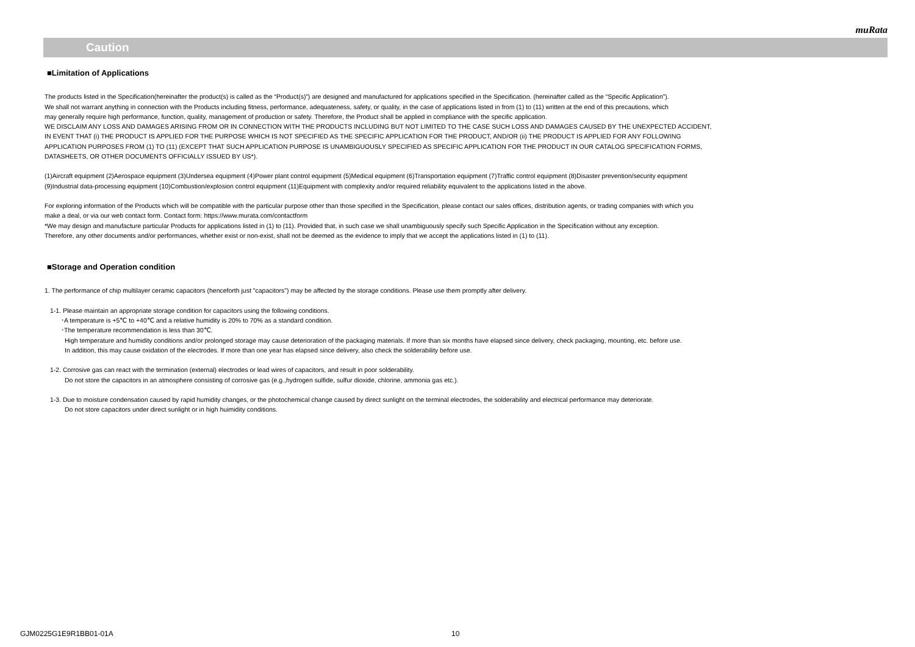muRata
Caution
■Limitation of Applications
The products listed in the Specification(hereinafter the product(s) is called as the “Product(s)”) are designed and manufactured for applications specified in the Specification. (hereinafter called as the “Specific Application”).
We shall not warrant anything in connection with the Products including fitness, performance, adequateness, safety, or quality, in the case of applications listed in from (1) to (11) written at the end of this precautions, which
may generally require high performance, function, quality, management of production or safety. Therefore, the Product shall be applied in compliance with the specific application.
WE DISCLAIM ANY LOSS AND DAMAGES ARISING FROM OR IN CONNECTION WITH THE PRODUCTS INCLUDING BUT NOT LIMITED TO THE CASE SUCH LOSS AND DAMAGES CAUSED BY THE UNEXPECTED ACCIDENT,
IN EVENT THAT (i) THE PRODUCT IS APPLIED FOR THE PURPOSE WHICH IS NOT SPECIFIED AS THE SPECIFIC APPLICATION FOR THE PRODUCT, AND/OR (ii) THE PRODUCT IS APPLIED FOR ANY FOLLOWING
APPLICATION PURPOSES FROM (1) TO (11) (EXCEPT THAT SUCH APPLICATION PURPOSE IS UNAMBIGUOUSLY SPECIFIED AS SPECIFIC APPLICATION FOR THE PRODUCT IN OUR CATALOG SPECIFICATION FORMS,
DATASHEETS, OR OTHER DOCUMENTS OFFICIALLY ISSUED BY US*).
(1)Aircraft equipment (2)Aerospace equipment (3)Undersea equipment (4)Power plant control equipment (5)Medical equipment (6)Transportation equipment (7)Traffic control equipment (8)Disaster prevention/security equipment
(9)Industrial data-processing equipment (10)Combustion/explosion control equipment (11)Equipment with complexity and/or required reliability equivalent to the applications listed in the above.
For exploring information of the Products which will be compatible with the particular purpose other than those specified in the Specification, please contact our sales offices, distribution agents, or trading companies with which you
make a deal, or via our web contact form. Contact form: https://www.murata.com/contactform
*We may design and manufacture particular Products for applications listed in (1) to (11). Provided that, in such case we shall unambiguously specify such Specific Application in the Specification without any exception.
Therefore, any other documents and/or performances, whether exist or non-exist, shall not be deemed as the evidence to imply that we accept the applications listed in (1) to (11).
■Storage and Operation condition
1. The performance of chip multilayer ceramic capacitors (henceforth just "capacitors") may be affected by the storage conditions. Please use them promptly after delivery.
1-1. Please maintain an appropriate storage condition for capacitors using the following conditions.
･A temperature is +5℃ to +40℃ and a relative humidity is 20% to 70% as a standard condition.
･The temperature recommendation is less than 30℃.
High temperature and humidity conditions and/or prolonged storage may cause deterioration of the packaging materials. If more than six months have elapsed since delivery, check packaging, mounting, etc. before use.
In addition, this may cause oxidation of the electrodes. If more than one year has elapsed since delivery, also check the solderability before use.
1-2. Corrosive gas can react with the termination (external) electrodes or lead wires of capacitors, and result in poor solderability.
Do not store the capacitors in an atmosphere consisting of corrosive gas (e.g.,hydrogen sulfide, sulfur dioxide, chlorine, ammonia gas etc.).
1-3. Due to moisture condensation caused by rapid humidity changes, or the photochemical change caused by direct sunlight on the terminal electrodes, the solderability and electrical performance may deteriorate.
Do not store capacitors under direct sunlight or in high huimidity conditions.
GJM0225G1E9R1BB01-01A 10